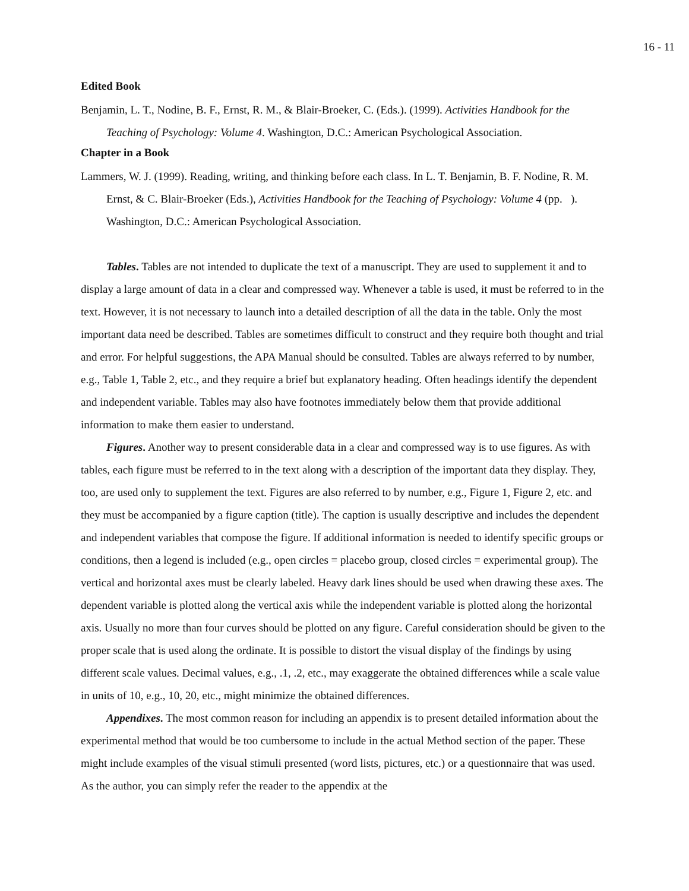16 - 11
Edited Book
Benjamin, L. T., Nodine, B. F., Ernst, R. M., & Blair-Broeker, C. (Eds.). (1999). Activities Handbook for the Teaching of Psychology: Volume 4. Washington, D.C.: American Psychological Association.
Chapter in a Book
Lammers, W. J. (1999). Reading, writing, and thinking before each class. In L. T. Benjamin, B. F. Nodine, R. M. Ernst, & C. Blair-Broeker (Eds.), Activities Handbook for the Teaching of Psychology: Volume 4 (pp. ). Washington, D.C.: American Psychological Association.
Tables. Tables are not intended to duplicate the text of a manuscript. They are used to supplement it and to display a large amount of data in a clear and compressed way. Whenever a table is used, it must be referred to in the text. However, it is not necessary to launch into a detailed description of all the data in the table. Only the most important data need be described. Tables are sometimes difficult to construct and they require both thought and trial and error. For helpful suggestions, the APA Manual should be consulted. Tables are always referred to by number, e.g., Table 1, Table 2, etc., and they require a brief but explanatory heading. Often headings identify the dependent and independent variable. Tables may also have footnotes immediately below them that provide additional information to make them easier to understand.
Figures. Another way to present considerable data in a clear and compressed way is to use figures. As with tables, each figure must be referred to in the text along with a description of the important data they display. They, too, are used only to supplement the text. Figures are also referred to by number, e.g., Figure 1, Figure 2, etc. and they must be accompanied by a figure caption (title). The caption is usually descriptive and includes the dependent and independent variables that compose the figure. If additional information is needed to identify specific groups or conditions, then a legend is included (e.g., open circles = placebo group, closed circles = experimental group). The vertical and horizontal axes must be clearly labeled. Heavy dark lines should be used when drawing these axes. The dependent variable is plotted along the vertical axis while the independent variable is plotted along the horizontal axis. Usually no more than four curves should be plotted on any figure. Careful consideration should be given to the proper scale that is used along the ordinate. It is possible to distort the visual display of the findings by using different scale values. Decimal values, e.g., .1, .2, etc., may exaggerate the obtained differences while a scale value in units of 10, e.g., 10, 20, etc., might minimize the obtained differences.
Appendixes. The most common reason for including an appendix is to present detailed information about the experimental method that would be too cumbersome to include in the actual Method section of the paper. These might include examples of the visual stimuli presented (word lists, pictures, etc.) or a questionnaire that was used. As the author, you can simply refer the reader to the appendix at the